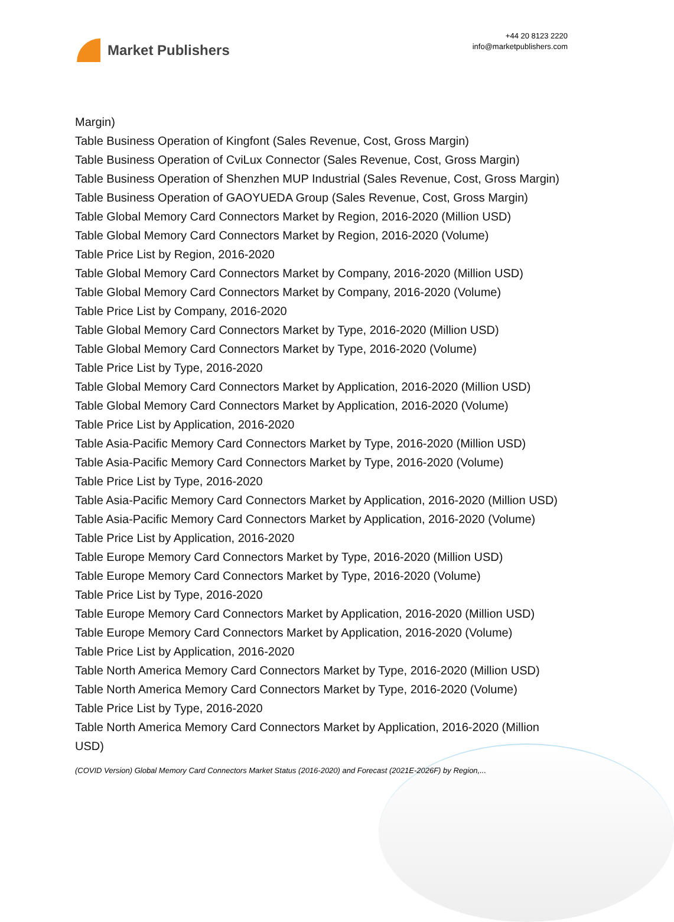Market Publishers
+44 20 8123 2220
info@marketpublishers.com
Margin)
Table Business Operation of Kingfont (Sales Revenue, Cost, Gross Margin)
Table Business Operation of CviLux Connector (Sales Revenue, Cost, Gross Margin)
Table Business Operation of Shenzhen MUP Industrial (Sales Revenue, Cost, Gross Margin)
Table Business Operation of GAOYUEDA Group (Sales Revenue, Cost, Gross Margin)
Table Global Memory Card Connectors Market by Region, 2016-2020 (Million USD)
Table Global Memory Card Connectors Market by Region, 2016-2020 (Volume)
Table Price List by Region, 2016-2020
Table Global Memory Card Connectors Market by Company, 2016-2020 (Million USD)
Table Global Memory Card Connectors Market by Company, 2016-2020 (Volume)
Table Price List by Company, 2016-2020
Table Global Memory Card Connectors Market by Type, 2016-2020 (Million USD)
Table Global Memory Card Connectors Market by Type, 2016-2020 (Volume)
Table Price List by Type, 2016-2020
Table Global Memory Card Connectors Market by Application, 2016-2020 (Million USD)
Table Global Memory Card Connectors Market by Application, 2016-2020 (Volume)
Table Price List by Application, 2016-2020
Table Asia-Pacific Memory Card Connectors Market by Type, 2016-2020 (Million USD)
Table Asia-Pacific Memory Card Connectors Market by Type, 2016-2020 (Volume)
Table Price List by Type, 2016-2020
Table Asia-Pacific Memory Card Connectors Market by Application, 2016-2020 (Million USD)
Table Asia-Pacific Memory Card Connectors Market by Application, 2016-2020 (Volume)
Table Price List by Application, 2016-2020
Table Europe Memory Card Connectors Market by Type, 2016-2020 (Million USD)
Table Europe Memory Card Connectors Market by Type, 2016-2020 (Volume)
Table Price List by Type, 2016-2020
Table Europe Memory Card Connectors Market by Application, 2016-2020 (Million USD)
Table Europe Memory Card Connectors Market by Application, 2016-2020 (Volume)
Table Price List by Application, 2016-2020
Table North America Memory Card Connectors Market by Type, 2016-2020 (Million USD)
Table North America Memory Card Connectors Market by Type, 2016-2020 (Volume)
Table Price List by Type, 2016-2020
Table North America Memory Card Connectors Market by Application, 2016-2020 (Million USD)
(COVID Version) Global Memory Card Connectors Market Status (2016-2020) and Forecast (2021E-2026F) by Region,...